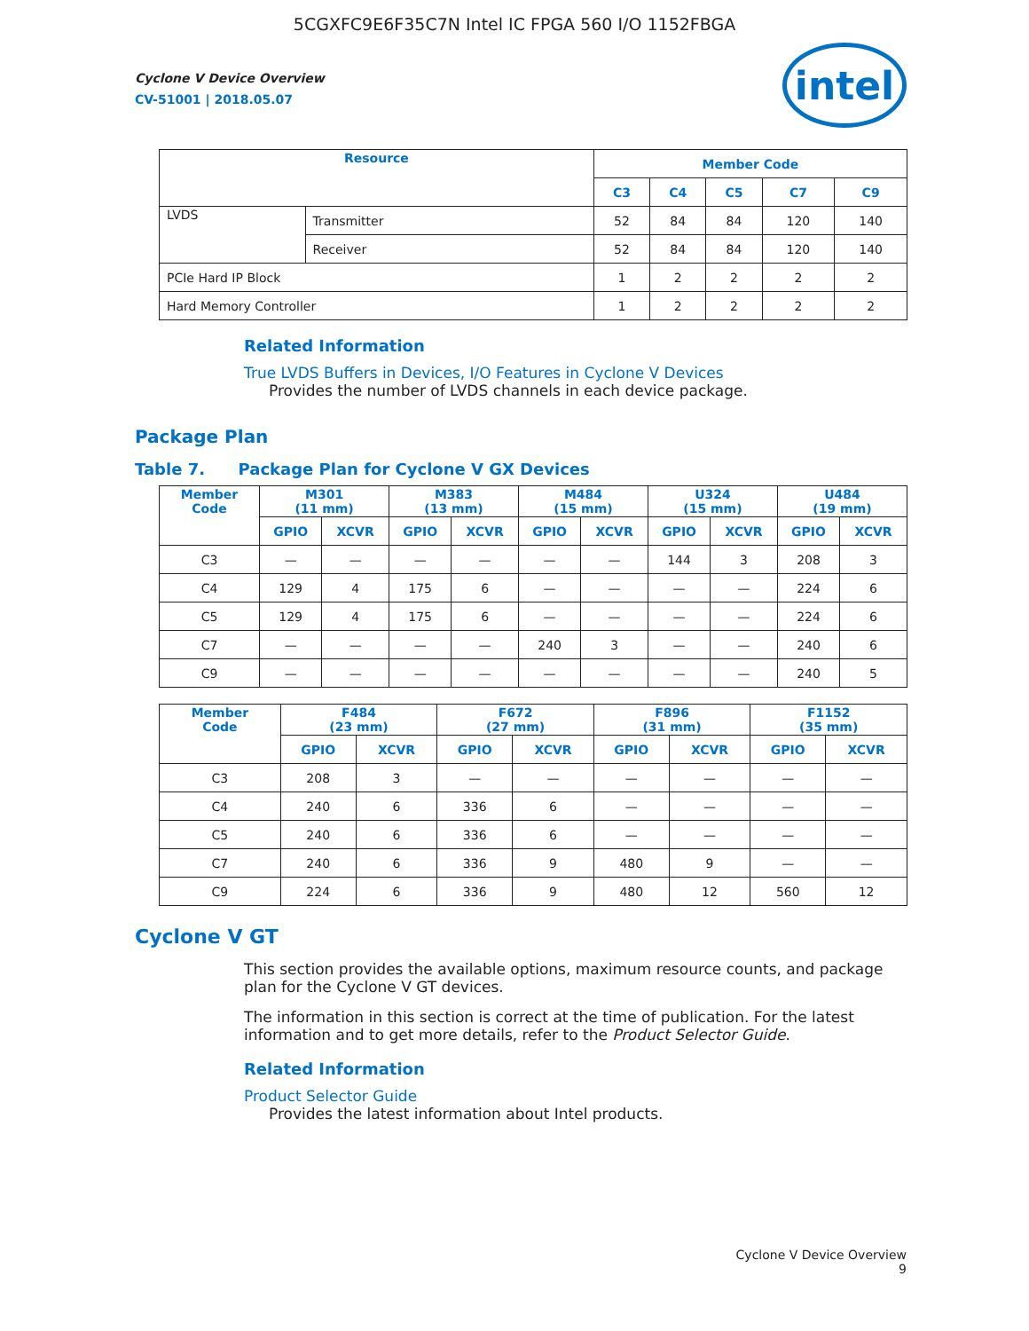5CGXFC9E6F35C7N Intel IC FPGA 560 I/O 1152FBGA
Cyclone V Device Overview
CV-51001 | 2018.05.07
intel
| Resource | | Member Code | | | | |
| --- | --- | --- | --- | --- | --- | --- |
| | | C3 | C4 | C5 | C7 | C9 |
| LVDS | Transmitter | 52 | 84 | 84 | 120 | 140 |
| | Receiver | 52 | 84 | 84 | 120 | 140 |
| PCIe Hard IP Block | | 1 | 2 | 2 | 2 | 2 |
| Hard Memory Controller | | 1 | 2 | 2 | 2 | 2 |
Related Information
True LVDS Buffers in Devices, I/O Features in Cyclone V Devices
Provides the number of LVDS channels in each device package.
Package Plan
Table 7. Package Plan for Cyclone V GX Devices
| Member Code | M301 (11 mm) | | M383 (13 mm) | | M484 (15 mm) | | U324 (15 mm) | | U484 (19 mm) | |
| --- | --- | --- | --- | --- | --- | --- | --- | --- | --- | --- |
| | GPIO | XCVR | GPIO | XCVR | GPIO | XCVR | GPIO | XCVR | GPIO | XCVR |
| C3 | — | — | — | — | — | — | 144 | 3 | 208 | 3 |
| C4 | 129 | 4 | 175 | 6 | — | — | — | — | 224 | 6 |
| C5 | 129 | 4 | 175 | 6 | — | — | — | — | 224 | 6 |
| C7 | — | — | — | — | 240 | 3 | — | — | 240 | 6 |
| C9 | — | — | — | — | — | — | — | — | 240 | 5 |
| Member Code | F484 (23 mm) | | F672 (27 mm) | | F896 (31 mm) | | F1152 (35 mm) | |
| --- | --- | --- | --- | --- | --- | --- | --- | --- |
| | GPIO | XCVR | GPIO | XCVR | GPIO | XCVR | GPIO | XCVR |
| C3 | 208 | 3 | — | — | — | — | — | — |
| C4 | 240 | 6 | 336 | 6 | — | — | — | — |
| C5 | 240 | 6 | 336 | 6 | — | — | — | — |
| C7 | 240 | 6 | 336 | 9 | 480 | 9 | — | — |
| C9 | 224 | 6 | 336 | 9 | 480 | 12 | 560 | 12 |
Cyclone V GT
This section provides the available options, maximum resource counts, and package plan for the Cyclone V GT devices.
The information in this section is correct at the time of publication. For the latest information and to get more details, refer to the Product Selector Guide.
Related Information
Product Selector Guide
Provides the latest information about Intel products.
Cyclone V Device Overview
9